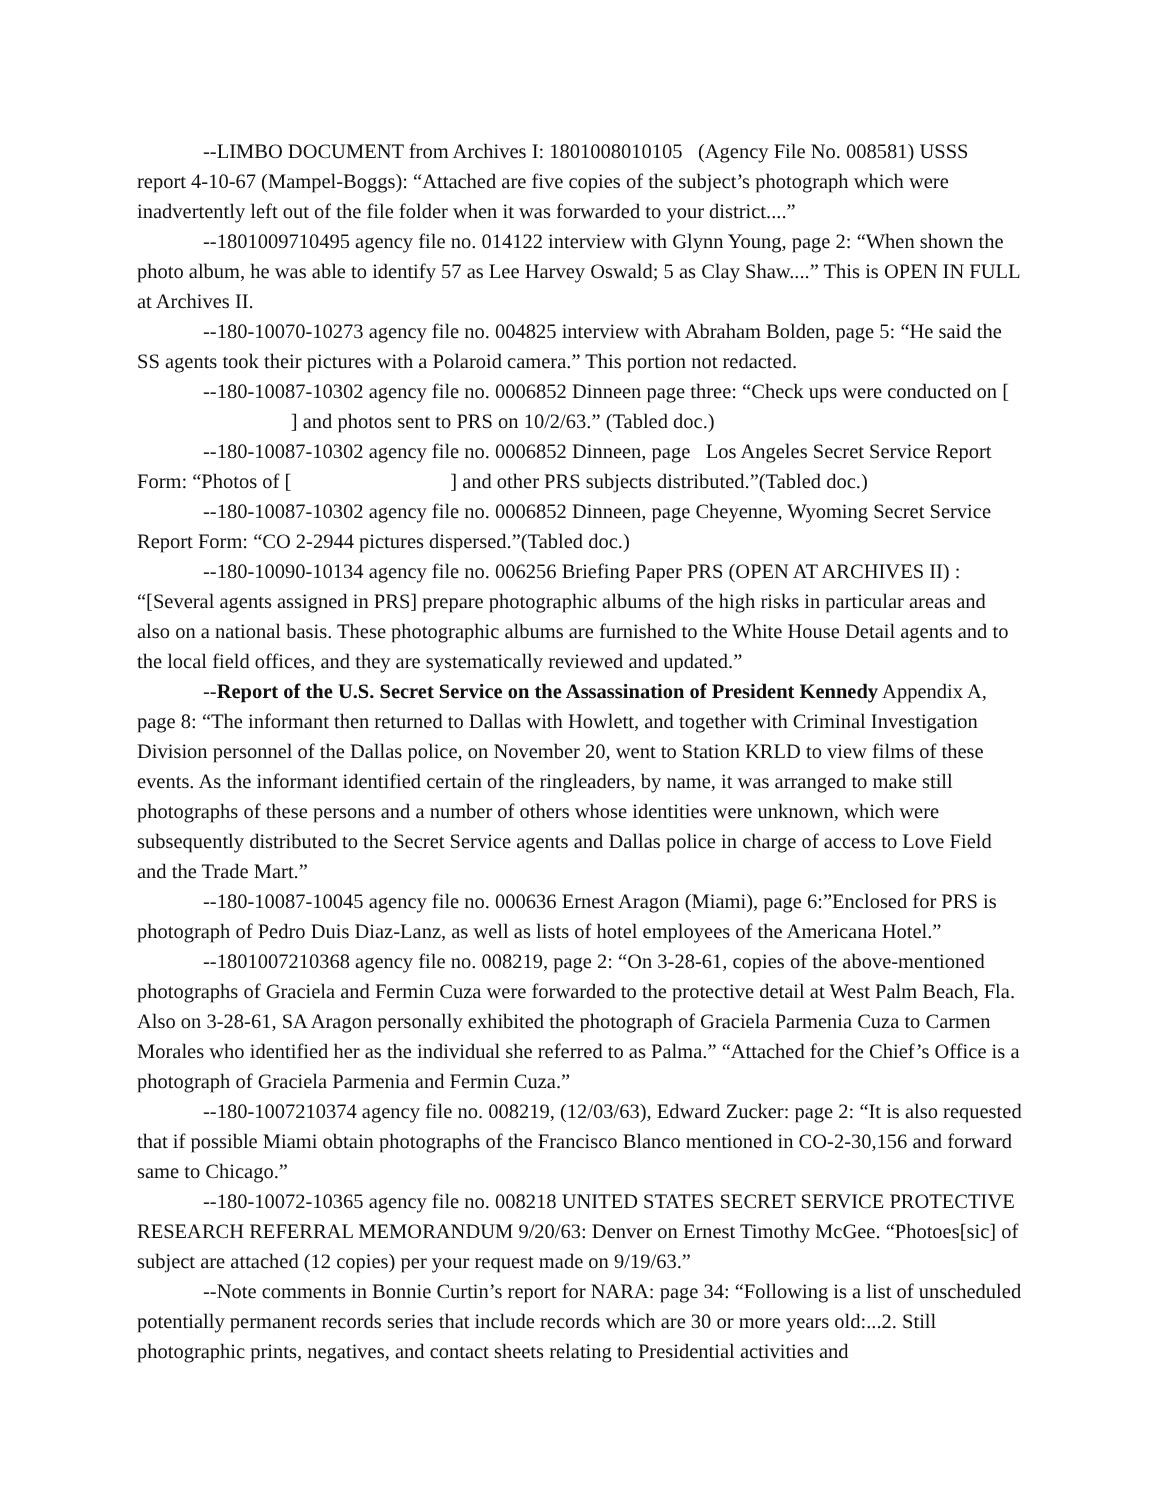--LIMBO DOCUMENT from Archives I: 1801008010105 (Agency File No. 008581) USSS report 4-10-67 (Mampel-Boggs): “Attached are five copies of the subject’s photograph which were inadvertently left out of the file folder when it was forwarded to your district....”
--1801009710495 agency file no. 014122 interview with Glynn Young, page 2: “When shown the photo album, he was able to identify 57 as Lee Harvey Oswald; 5 as Clay Shaw....” This is OPEN IN FULL at Archives II.
--180-10070-10273 agency file no. 004825 interview with Abraham Bolden, page 5: “He said the SS agents took their pictures with a Polaroid camera.” This portion not redacted.
--180-10087-10302 agency file no. 0006852 Dinneen page three: “Check ups were conducted on [ ] and photos sent to PRS on 10/2/63.” (Tabled doc.)
--180-10087-10302 agency file no. 0006852 Dinneen, page Los Angeles Secret Service Report Form: “Photos of [ ] and other PRS subjects distributed.”(Tabled doc.)
--180-10087-10302 agency file no. 0006852 Dinneen, page Cheyenne, Wyoming Secret Service Report Form: “CO 2-2944 pictures dispersed.”(Tabled doc.)
--180-10090-10134 agency file no. 006256 Briefing Paper PRS (OPEN AT ARCHIVES II) : “[Several agents assigned in PRS] prepare photographic albums of the high risks in particular areas and also on a national basis. These photographic albums are furnished to the White House Detail agents and to the local field offices, and they are systematically reviewed and updated.”
--Report of the U.S. Secret Service on the Assassination of President Kennedy Appendix A, page 8: “The informant then returned to Dallas with Howlett, and together with Criminal Investigation Division personnel of the Dallas police, on November 20, went to Station KRLD to view films of these events. As the informant identified certain of the ringleaders, by name, it was arranged to make still photographs of these persons and a number of others whose identities were unknown, which were subsequently distributed to the Secret Service agents and Dallas police in charge of access to Love Field and the Trade Mart.”
--180-10087-10045 agency file no. 000636 Ernest Aragon (Miami), page 6:”Enclosed for PRS is photograph of Pedro Duis Diaz-Lanz, as well as lists of hotel employees of the Americana Hotel.”
--1801007210368 agency file no. 008219, page 2: “On 3-28-61, copies of the above-mentioned photographs of Graciela and Fermin Cuza were forwarded to the protective detail at West Palm Beach, Fla. Also on 3-28-61, SA Aragon personally exhibited the photograph of Graciela Parmenia Cuza to Carmen Morales who identified her as the individual she referred to as Palma.” “Attached for the Chief’s Office is a photograph of Graciela Parmenia and Fermin Cuza.”
--180-1007210374 agency file no. 008219, (12/03/63), Edward Zucker: page 2: “It is also requested that if possible Miami obtain photographs of the Francisco Blanco mentioned in CO-2-30,156 and forward same to Chicago.”
--180-10072-10365 agency file no. 008218 UNITED STATES SECRET SERVICE PROTECTIVE RESEARCH REFERRAL MEMORANDUM 9/20/63: Denver on Ernest Timothy McGee. “Photoes[sic] of subject are attached (12 copies) per your request made on 9/19/63.”
--Note comments in Bonnie Curtin’s report for NARA: page 34: “Following is a list of unscheduled potentially permanent records series that include records which are 30 or more years old:...2. Still photographic prints, negatives, and contact sheets relating to Presidential activities and